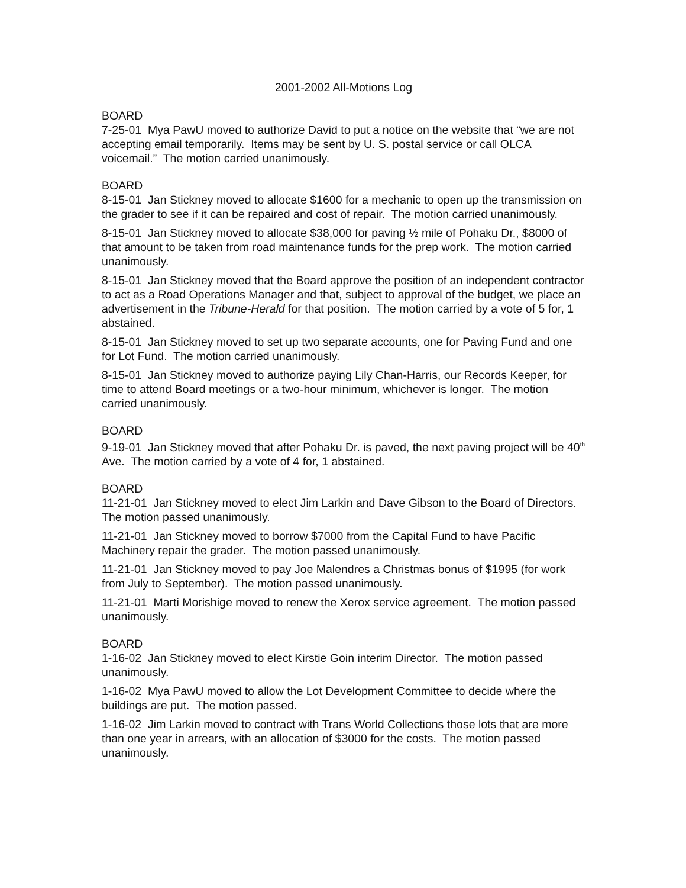2001-2002 All-Motions Log
BOARD
7-25-01 Mya PawU moved to authorize David to put a notice on the website that “we are not accepting email temporarily. Items may be sent by U. S. postal service or call OLCA voicemail.” The motion carried unanimously.
BOARD
8-15-01 Jan Stickney moved to allocate $1600 for a mechanic to open up the transmission on the grader to see if it can be repaired and cost of repair. The motion carried unanimously.
8-15-01 Jan Stickney moved to allocate $38,000 for paving ½ mile of Pohaku Dr., $8000 of that amount to be taken from road maintenance funds for the prep work. The motion carried unanimously.
8-15-01 Jan Stickney moved that the Board approve the position of an independent contractor to act as a Road Operations Manager and that, subject to approval of the budget, we place an advertisement in the Tribune-Herald for that position. The motion carried by a vote of 5 for, 1 abstained.
8-15-01 Jan Stickney moved to set up two separate accounts, one for Paving Fund and one for Lot Fund. The motion carried unanimously.
8-15-01 Jan Stickney moved to authorize paying Lily Chan-Harris, our Records Keeper, for time to attend Board meetings or a two-hour minimum, whichever is longer. The motion carried unanimously.
BOARD
9-19-01 Jan Stickney moved that after Pohaku Dr. is paved, the next paving project will be 40<sup>th</sup> Ave. The motion carried by a vote of 4 for, 1 abstained.
BOARD
11-21-01 Jan Stickney moved to elect Jim Larkin and Dave Gibson to the Board of Directors. The motion passed unanimously.
11-21-01 Jan Stickney moved to borrow $7000 from the Capital Fund to have Pacific Machinery repair the grader. The motion passed unanimously.
11-21-01 Jan Stickney moved to pay Joe Malendres a Christmas bonus of $1995 (for work from July to September). The motion passed unanimously.
11-21-01 Marti Morishige moved to renew the Xerox service agreement. The motion passed unanimously.
BOARD
1-16-02 Jan Stickney moved to elect Kirstie Goin interim Director. The motion passed unanimously.
1-16-02 Mya PawU moved to allow the Lot Development Committee to decide where the buildings are put. The motion passed.
1-16-02 Jim Larkin moved to contract with Trans World Collections those lots that are more than one year in arrears, with an allocation of $3000 for the costs. The motion passed unanimously.